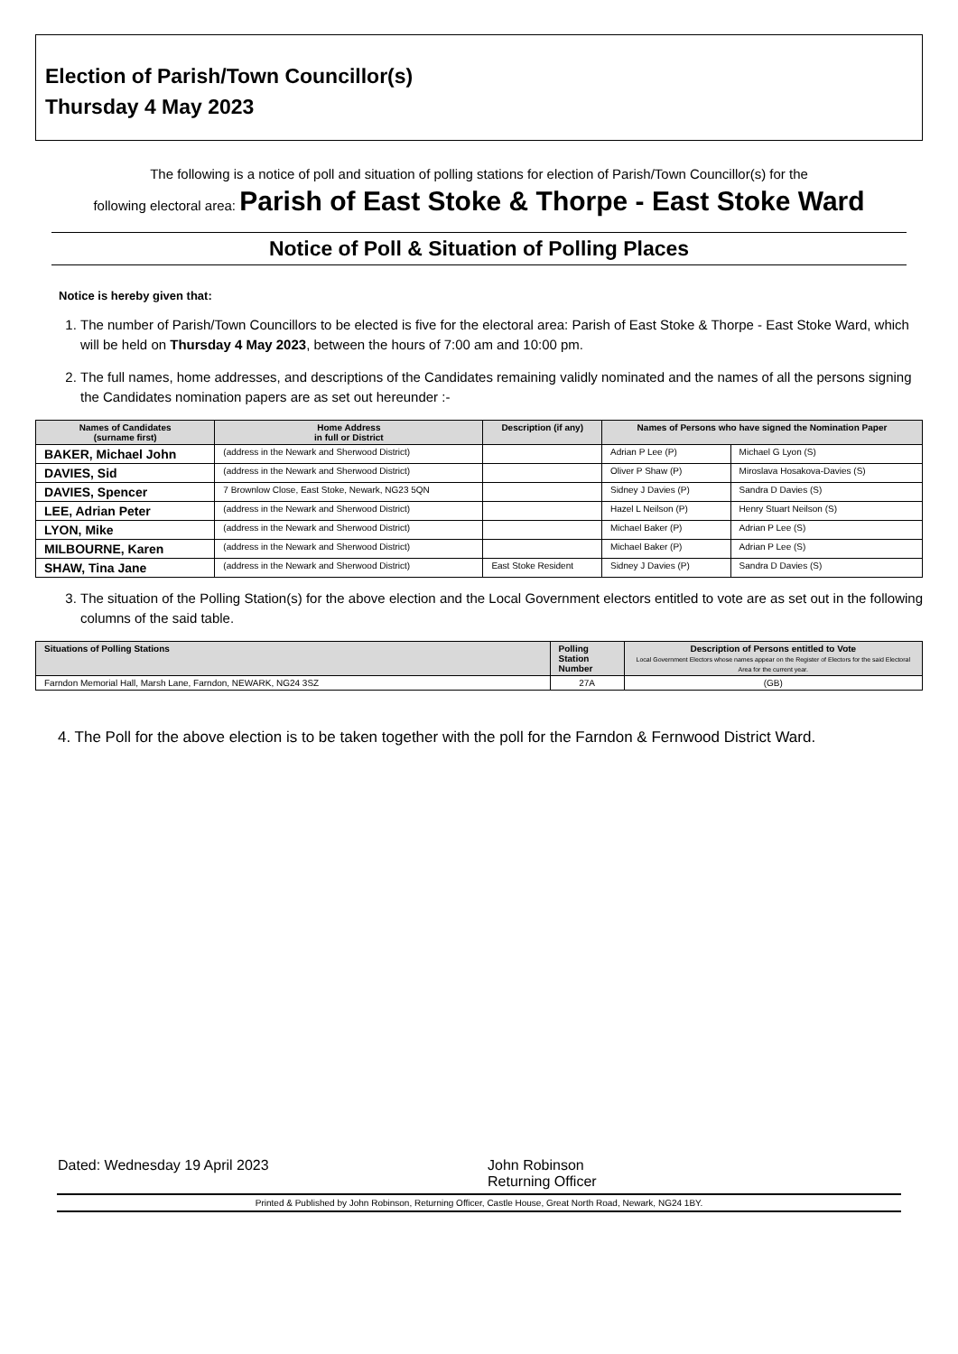Election of Parish/Town Councillor(s)
Thursday 4 May 2023
The following is a notice of poll and situation of polling stations for election of Parish/Town Councillor(s) for the
following electoral area: Parish of East Stoke & Thorpe - East Stoke Ward
Notice of Poll & Situation of Polling Places
Notice is hereby given that:
1. The number of Parish/Town Councillors to be elected is five for the electoral area: Parish of East Stoke & Thorpe - East Stoke Ward, which will be held on Thursday 4 May 2023, between the hours of 7:00 am and 10:00 pm.
2. The full names, home addresses, and descriptions of the Candidates remaining validly nominated and the names of all the persons signing the Candidates nomination papers are as set out hereunder :-
| Names of Candidates (surname first) | Home Address in full or District | Description (if any) | Names of Persons who have signed the Nomination Paper | |
| --- | --- | --- | --- | --- |
| BAKER, Michael John | (address in the Newark and Sherwood District) | | Adrian P Lee (P) | Michael G Lyon (S) |
| DAVIES, Sid | (address in the Newark and Sherwood District) | | Oliver P Shaw (P) | Miroslava Hosakova-Davies (S) |
| DAVIES, Spencer | 7 Brownlow Close, East Stoke, Newark, NG23 5QN | | Sidney J Davies (P) | Sandra D Davies (S) |
| LEE, Adrian Peter | (address in the Newark and Sherwood District) | | Hazel L Neilson (P) | Henry Stuart Neilson (S) |
| LYON, Mike | (address in the Newark and Sherwood District) | | Michael Baker (P) | Adrian P Lee (S) |
| MILBOURNE, Karen | (address in the Newark and Sherwood District) | | Michael Baker (P) | Adrian P Lee (S) |
| SHAW, Tina Jane | (address in the Newark and Sherwood District) | East Stoke Resident | Sidney J Davies (P) | Sandra D Davies (S) |
3. The situation of the Polling Station(s) for the above election and the Local Government electors entitled to vote are as set out in the following columns of the said table.
| Situations of Polling Stations | Polling Station Number | Description of Persons entitled to Vote Local Government Electors whose names appear on the Register of Electors for the said Electoral Area for the current year. |
| --- | --- | --- |
| Farndon Memorial Hall, Marsh Lane, Farndon, NEWARK, NG24 3SZ | 27A | (GB) |
4. The Poll for the above election is to be taken together with the poll for the Farndon & Fernwood District Ward.
Dated: Wednesday 19 April 2023 John Robinson
Returning Officer
Printed & Published by John Robinson, Returning Officer, Castle House, Great North Road, Newark, NG24 1BY.